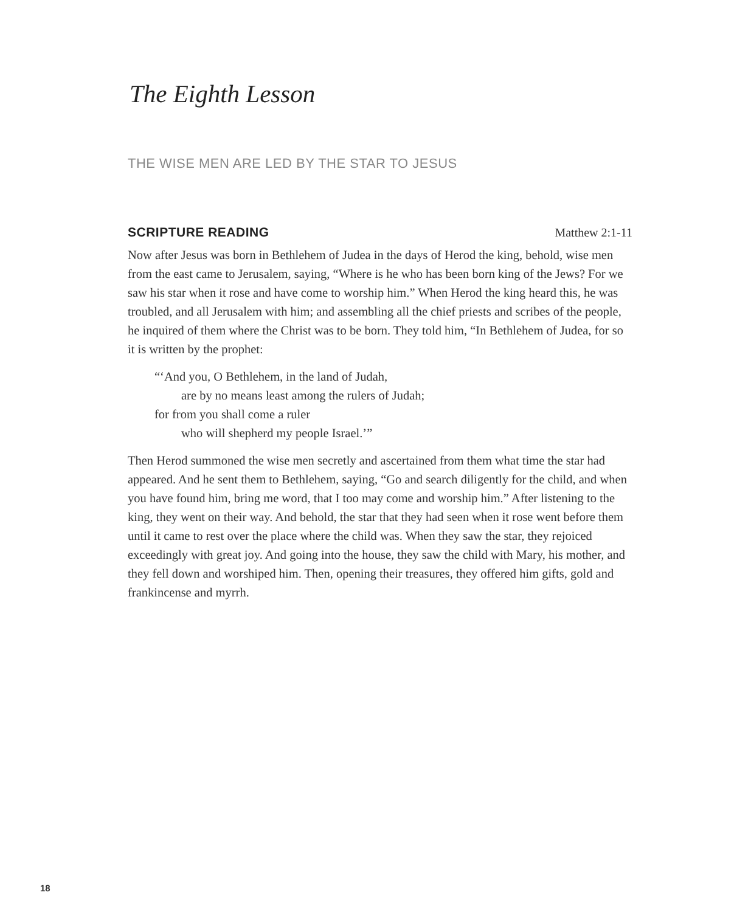The Eighth Lesson
THE WISE MEN ARE LED BY THE STAR TO JESUS
SCRIPTURE READING Matthew 2:1-11
Now after Jesus was born in Bethlehem of Judea in the days of Herod the king, behold, wise men from the east came to Jerusalem, saying, “Where is he who has been born king of the Jews? For we saw his star when it rose and have come to worship him.” When Herod the king heard this, he was troubled, and all Jerusalem with him; and assembling all the chief priests and scribes of the people, he inquired of them where the Christ was to be born. They told him, “In Bethlehem of Judea, for so it is written by the prophet:
“‘And you, O Bethlehem, in the land of Judah,
are by no means least among the rulers of Judah;
for from you shall come a ruler
who will shepherd my people Israel.’”
Then Herod summoned the wise men secretly and ascertained from them what time the star had appeared. And he sent them to Bethlehem, saying, “Go and search diligently for the child, and when you have found him, bring me word, that I too may come and worship him.” After listening to the king, they went on their way. And behold, the star that they had seen when it rose went before them until it came to rest over the place where the child was. When they saw the star, they rejoiced exceedingly with great joy. And going into the house, they saw the child with Mary, his mother, and they fell down and worshiped him. Then, opening their treasures, they offered him gifts, gold and frankincense and myrrh.
18